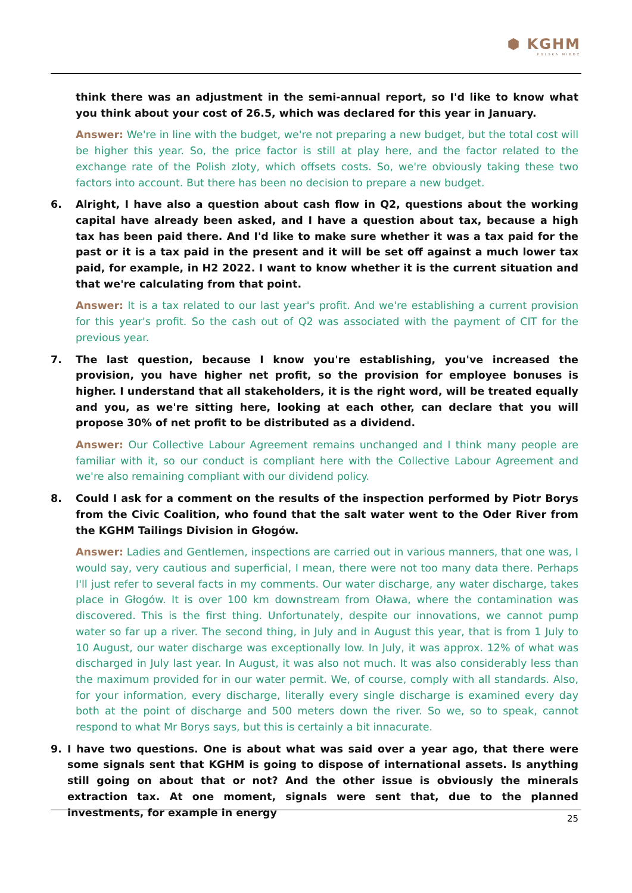⬢ KGHM
POLSKA MIEDŹ
think there was an adjustment in the semi-annual report, so I'd like to know what you think about your cost of 26.5, which was declared for this year in January.
Answer: We're in line with the budget, we're not preparing a new budget, but the total cost will be higher this year. So, the price factor is still at play here, and the factor related to the exchange rate of the Polish zloty, which offsets costs. So, we're obviously taking these two factors into account. But there has been no decision to prepare a new budget.
6. Alright, I have also a question about cash flow in Q2, questions about the working capital have already been asked, and I have a question about tax, because a high tax has been paid there. And I'd like to make sure whether it was a tax paid for the past or it is a tax paid in the present and it will be set off against a much lower tax paid, for example, in H2 2022. I want to know whether it is the current situation and that we're calculating from that point.
Answer: It is a tax related to our last year's profit. And we're establishing a current provision for this year's profit. So the cash out of Q2 was associated with the payment of CIT for the previous year.
7. The last question, because I know you're establishing, you've increased the provision, you have higher net profit, so the provision for employee bonuses is higher. I understand that all stakeholders, it is the right word, will be treated equally and you, as we're sitting here, looking at each other, can declare that you will propose 30% of net profit to be distributed as a dividend.
Answer: Our Collective Labour Agreement remains unchanged and I think many people are familiar with it, so our conduct is compliant here with the Collective Labour Agreement and we're also remaining compliant with our dividend policy.
8. Could I ask for a comment on the results of the inspection performed by Piotr Borys from the Civic Coalition, who found that the salt water went to the Oder River from the KGHM Tailings Division in Głogów.
Answer: Ladies and Gentlemen, inspections are carried out in various manners, that one was, I would say, very cautious and superficial, I mean, there were not too many data there. Perhaps I'll just refer to several facts in my comments. Our water discharge, any water discharge, takes place in Głogów. It is over 100 km downstream from Oława, where the contamination was discovered. This is the first thing. Unfortunately, despite our innovations, we cannot pump water so far up a river. The second thing, in July and in August this year, that is from 1 July to 10 August, our water discharge was exceptionally low. In July, it was approx. 12% of what was discharged in July last year. In August, it was also not much. It was also considerably less than the maximum provided for in our water permit. We, of course, comply with all standards. Also, for your information, every discharge, literally every single discharge is examined every day both at the point of discharge and 500 meters down the river. So we, so to speak, cannot respond to what Mr Borys says, but this is certainly a bit innacurate.
9. I have two questions. One is about what was said over a year ago, that there were some signals sent that KGHM is going to dispose of international assets. Is anything still going on about that or not? And the other issue is obviously the minerals extraction tax. At one moment, signals were sent that, due to the planned investments, for example in energy
25